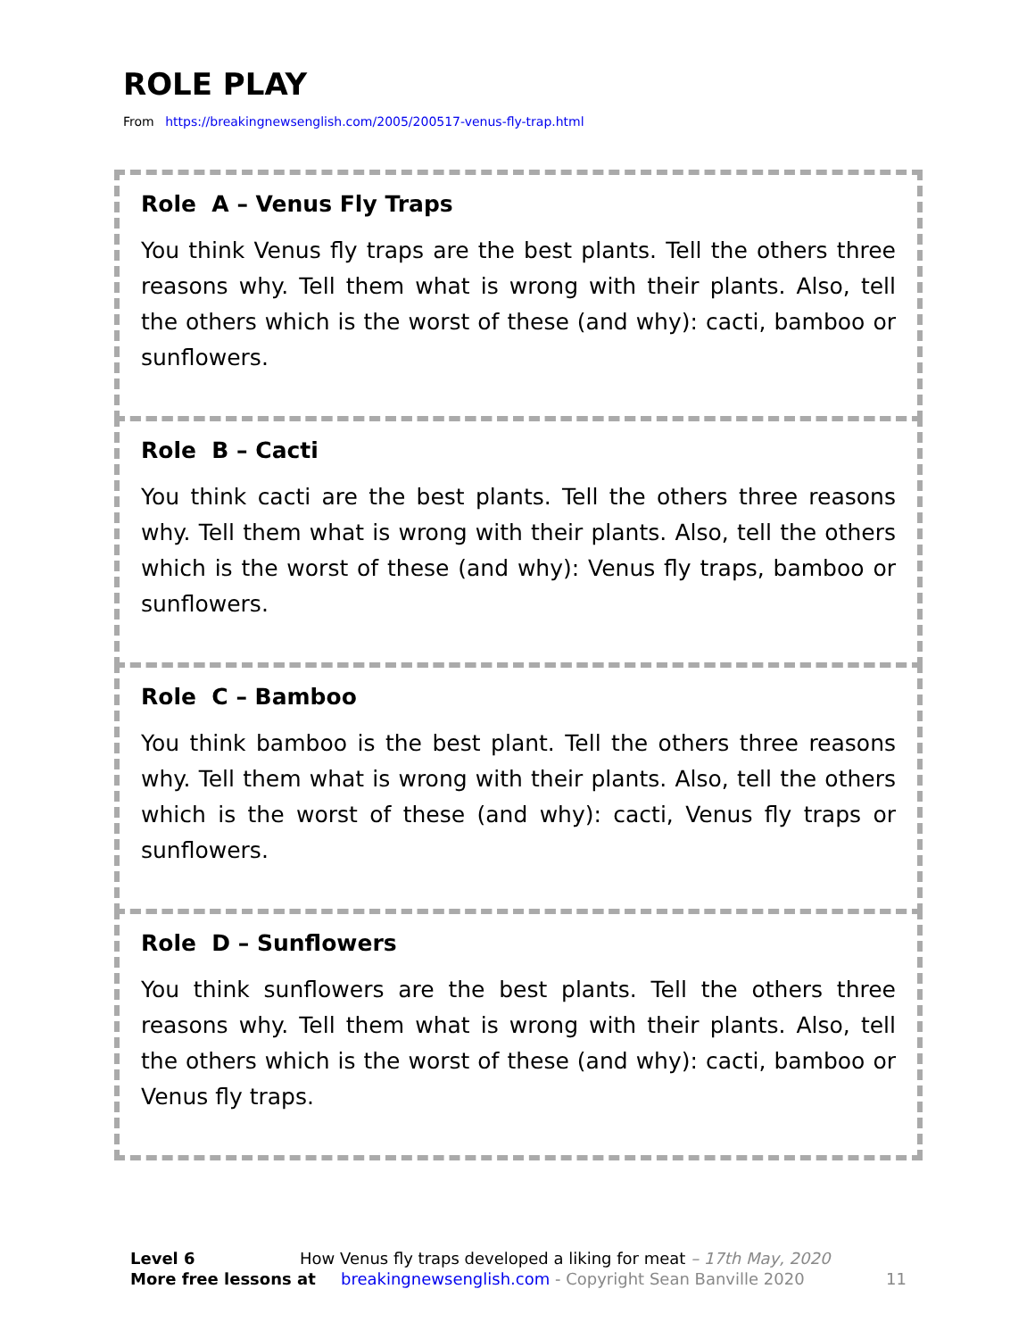ROLE PLAY
From https://breakingnewsenglish.com/2005/200517-venus-fly-trap.html
Role A – Venus Fly Traps
You think Venus fly traps are the best plants. Tell the others three reasons why. Tell them what is wrong with their plants. Also, tell the others which is the worst of these (and why): cacti, bamboo or sunflowers.
Role B – Cacti
You think cacti are the best plants. Tell the others three reasons why. Tell them what is wrong with their plants. Also, tell the others which is the worst of these (and why): Venus fly traps, bamboo or sunflowers.
Role C – Bamboo
You think bamboo is the best plant. Tell the others three reasons why. Tell them what is wrong with their plants. Also, tell the others which is the worst of these (and why): cacti, Venus fly traps or sunflowers.
Role D – Sunflowers
You think sunflowers are the best plants. Tell the others three reasons why. Tell them what is wrong with their plants. Also, tell the others which is the worst of these (and why): cacti, bamboo or Venus fly traps.
Level 6 How Venus fly traps developed a liking for meat – 17th May, 2020
More free lessons at breakingnewsenglish.com - Copyright Sean Banville 2020 11